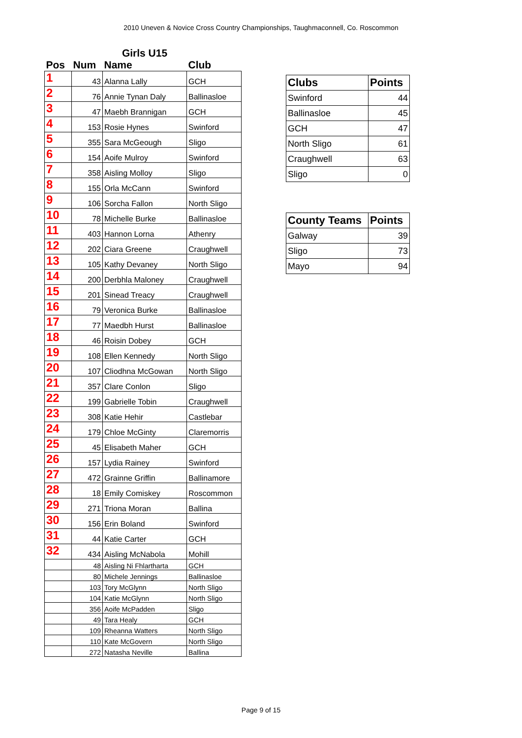2010 Uneven & Novice Cross Country Championships, Taughmaconnell, Co. Roscommon
| | | Girls U15 | |
| --- | --- | --- | --- |
| Pos | Num | Name | Club |
| 1 | 43 | Alanna Lally | GCH |
| 2 | 76 | Annie Tynan Daly | Ballinasloe |
| 3 | 47 | Maebh Brannigan | GCH |
| 4 | 153 | Rosie Hynes | Swinford |
| 5 | 355 | Sara McGeough | Sligo |
| 6 | 154 | Aoife Mulroy | Swinford |
| 7 | 358 | Aisling Molloy | Sligo |
| 8 | 155 | Orla McCann | Swinford |
| 9 | 106 | Sorcha Fallon | North Sligo |
| 10 | 78 | Michelle Burke | Ballinasloe |
| 11 | 403 | Hannon Lorna | Athenry |
| 12 | 202 | Ciara Greene | Craughwell |
| 13 | 105 | Kathy Devaney | North Sligo |
| 14 | 200 | Derbhla Maloney | Craughwell |
| 15 | 201 | Sinead Treacy | Craughwell |
| 16 | 79 | Veronica Burke | Ballinasloe |
| 17 | 77 | Maedbh Hurst | Ballinasloe |
| 18 | 46 | Roisin Dobey | GCH |
| 19 | 108 | Ellen Kennedy | North Sligo |
| 20 | 107 | Cliodhna McGowan | North Sligo |
| 21 | 357 | Clare Conlon | Sligo |
| 22 | 199 | Gabrielle Tobin | Craughwell |
| 23 | 308 | Katie Hehir | Castlebar |
| 24 | 179 | Chloe McGinty | Claremorris |
| 25 | 45 | Elisabeth Maher | GCH |
| 26 | 157 | Lydia Rainey | Swinford |
| 27 | 472 | Grainne Griffin | Ballinamore |
| 28 | 18 | Emily Comiskey | Roscommon |
| 29 | 271 | Triona Moran | Ballina |
| 30 | 156 | Erin Boland | Swinford |
| 31 | 44 | Katie Carter | GCH |
| 32 | 434 | Aisling McNabola | Mohill |
| | 48 | Aisling Ni Fhlartharta | GCH |
| | 80 | Michele Jennings | Ballinasloe |
| | 103 | Tory McGlynn | North Sligo |
| | 104 | Katie McGlynn | North Sligo |
| | 356 | Aoife McPadden | Sligo |
| | 49 | Tara Healy | GCH |
| | 109 | Rheanna Watters | North Sligo |
| | 110 | Kate McGovern | North Sligo |
| | 272 | Natasha Neville | Ballina |
| Clubs | Points |
| --- | --- |
| Swinford | 44 |
| Ballinasloe | 45 |
| GCH | 47 |
| North Sligo | 61 |
| Craughwell | 63 |
| Sligo | 0 |
| County Teams | Points |
| --- | --- |
| Galway | 39 |
| Sligo | 73 |
| Mayo | 94 |
Page 9 of 15